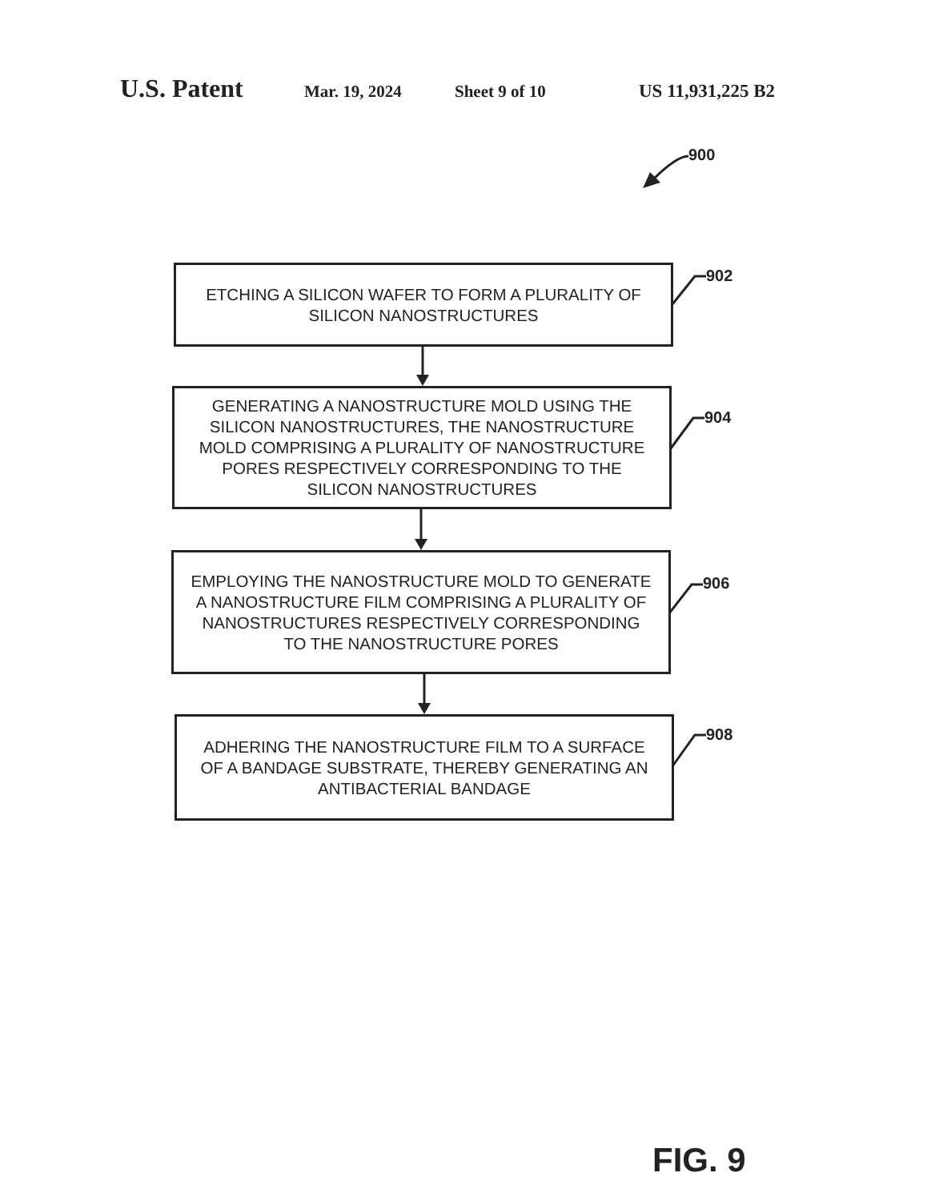U.S. Patent Mar. 19, 2024 Sheet 9 of 10 US 11,931,225 B2
900
902
904
906
908
ETCHING A SILICON WAFER TO FORM A PLURALITY OF
SILICON NANOSTRUCTURES
GENERATING A NANOSTRUCTURE MOLD USING THE
SILICON NANOSTRUCTURES, THE NANOSTRUCTURE
MOLD COMPRISING A PLURALITY OF NANOSTRUCTURE
PORES RESPECTIVELY CORRESPONDING TO THE
SILICON NANOSTRUCTURES
EMPLOYING THE NANOSTRUCTURE MOLD TO GENERATE
A NANOSTRUCTURE FILM COMPRISING A PLURALITY OF
NANOSTRUCTURES RESPECTIVELY CORRESPONDING
TO THE NANOSTRUCTURE PORES
ADHERING THE NANOSTRUCTURE FILM TO A SURFACE
OF A BANDAGE SUBSTRATE, THEREBY GENERATING AN
ANTIBACTERIAL BANDAGE
FIG. 9